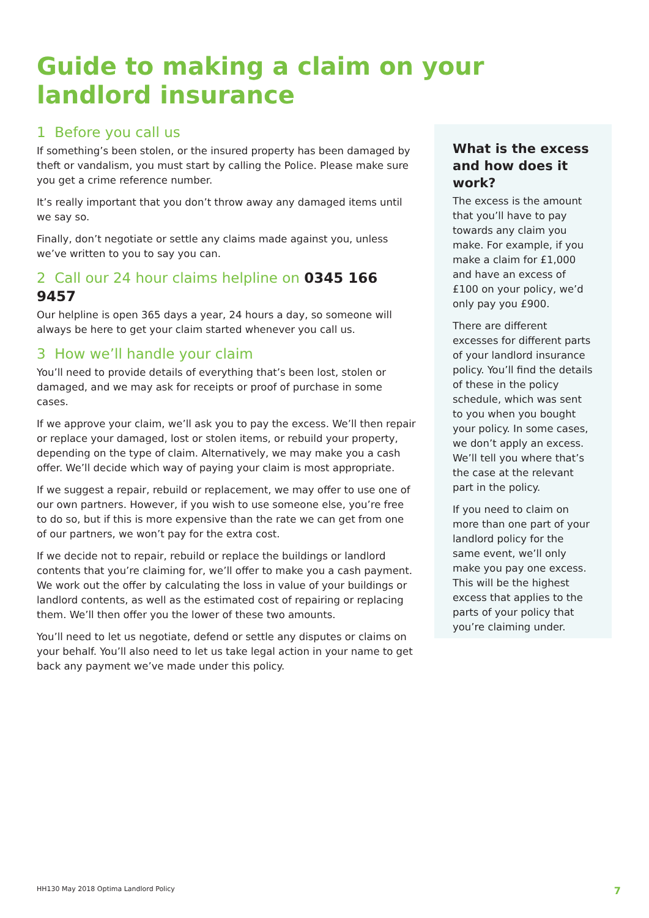Guide to making a claim on your landlord insurance
1 Before you call us
If something’s been stolen, or the insured property has been damaged by theft or vandalism, you must start by calling the Police. Please make sure you get a crime reference number.
It’s really important that you don’t throw away any damaged items until we say so.
Finally, don’t negotiate or settle any claims made against you, unless we’ve written to you to say you can.
2 Call our 24 hour claims helpline on 0345 166 9457
Our helpline is open 365 days a year, 24 hours a day, so someone will always be here to get your claim started whenever you call us.
3 How we’ll handle your claim
You’ll need to provide details of everything that’s been lost, stolen or damaged, and we may ask for receipts or proof of purchase in some cases.
If we approve your claim, we’ll ask you to pay the excess. We’ll then repair or replace your damaged, lost or stolen items, or rebuild your property, depending on the type of claim. Alternatively, we may make you a cash offer. We’ll decide which way of paying your claim is most appropriate.
If we suggest a repair, rebuild or replacement, we may offer to use one of our own partners. However, if you wish to use someone else, you’re free to do so, but if this is more expensive than the rate we can get from one of our partners, we won’t pay for the extra cost.
If we decide not to repair, rebuild or replace the buildings or landlord contents that you’re claiming for, we’ll offer to make you a cash payment. We work out the offer by calculating the loss in value of your buildings or landlord contents, as well as the estimated cost of repairing or replacing them. We’ll then offer you the lower of these two amounts.
You’ll need to let us negotiate, defend or settle any disputes or claims on your behalf. You’ll also need to let us take legal action in your name to get back any payment we’ve made under this policy.
What is the excess and how does it work?
The excess is the amount that you’ll have to pay towards any claim you make. For example, if you make a claim for £1,000 and have an excess of £100 on your policy, we’d only pay you £900.
There are different excesses for different parts of your landlord insurance policy. You’ll find the details of these in the policy schedule, which was sent to you when you bought your policy. In some cases, we don’t apply an excess. We’ll tell you where that’s the case at the relevant part in the policy.
If you need to claim on more than one part of your landlord policy for the same event, we’ll only make you pay one excess. This will be the highest excess that applies to the parts of your policy that you’re claiming under.
HH130 May 2018 Optima Landlord Policy 7